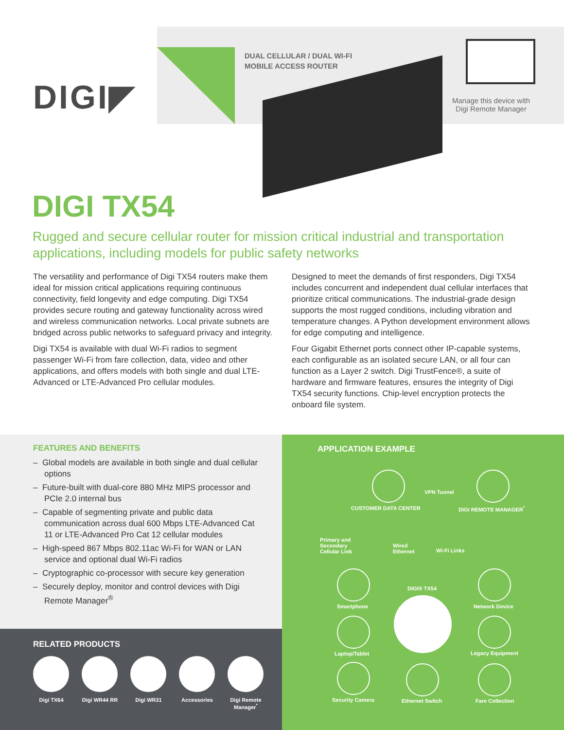DIGI◤
DUAL CELLULAR / DUAL WI-FI
MOBILE ACCESS ROUTER
Manage this device with Digi Remote Manager
DIGI TX54
Rugged and secure cellular router for mission critical industrial and transportation applications, including models for public safety networks
The versatility and performance of Digi TX54 routers make them ideal for mission critical applications requiring continuous connectivity, field longevity and edge computing. Digi TX54 provides secure routing and gateway functionality across wired and wireless communication networks. Local private subnets are bridged across public networks to safeguard privacy and integrity.
Digi TX54 is available with dual Wi-Fi radios to segment passenger Wi-Fi from fare collection, data, video and other applications, and offers models with both single and dual LTE-Advanced or LTE-Advanced Pro cellular modules.
Designed to meet the demands of first responders, Digi TX54 includes concurrent and independent dual cellular interfaces that prioritize critical communications. The industrial-grade design supports the most rugged conditions, including vibration and temperature changes. A Python development environment allows for edge computing and intelligence.
Four Gigabit Ethernet ports connect other IP-capable systems, each configurable as an isolated secure LAN, or all four can function as a Layer 2 switch. Digi TrustFence®, a suite of hardware and firmware features, ensures the integrity of Digi TX54 security functions. Chip-level encryption protects the onboard file system.
FEATURES AND BENEFITS
– Global models are available in both single and dual cellular options
– Future-built with dual-core 880 MHz MIPS processor and PCIe 2.0 internal bus
– Capable of segmenting private and public data communication across dual 600 Mbps LTE-Advanced Cat 11 or LTE-Advanced Pro Cat 12 cellular modules
– High-speed 867 Mbps 802.11ac Wi-Fi for WAN or LAN service and optional dual Wi-Fi radios
– Cryptographic co-processor with secure key generation
– Securely deploy, monitor and control devices with Digi Remote Manager<sup>®</sup>
RELATED PRODUCTS
Digi TX64 Digi WR44 RR
Digi WR31 Accessories Digi Remote Manager<sup>*</sup>
APPLICATION EXAMPLE
VPN Tunnel
CUSTOMER DATA CENTER DIGI REMOTE MANAGER<sup>*</sup>
Primary and
Secondary
Cellular Link
Wired
Ethernet
Wi-Fi Links
DIGI® TX54
Smartphone Network Device
Laptop/Tablet Legacy Equipment
Security Camera Ethernet Switch Fare Collection